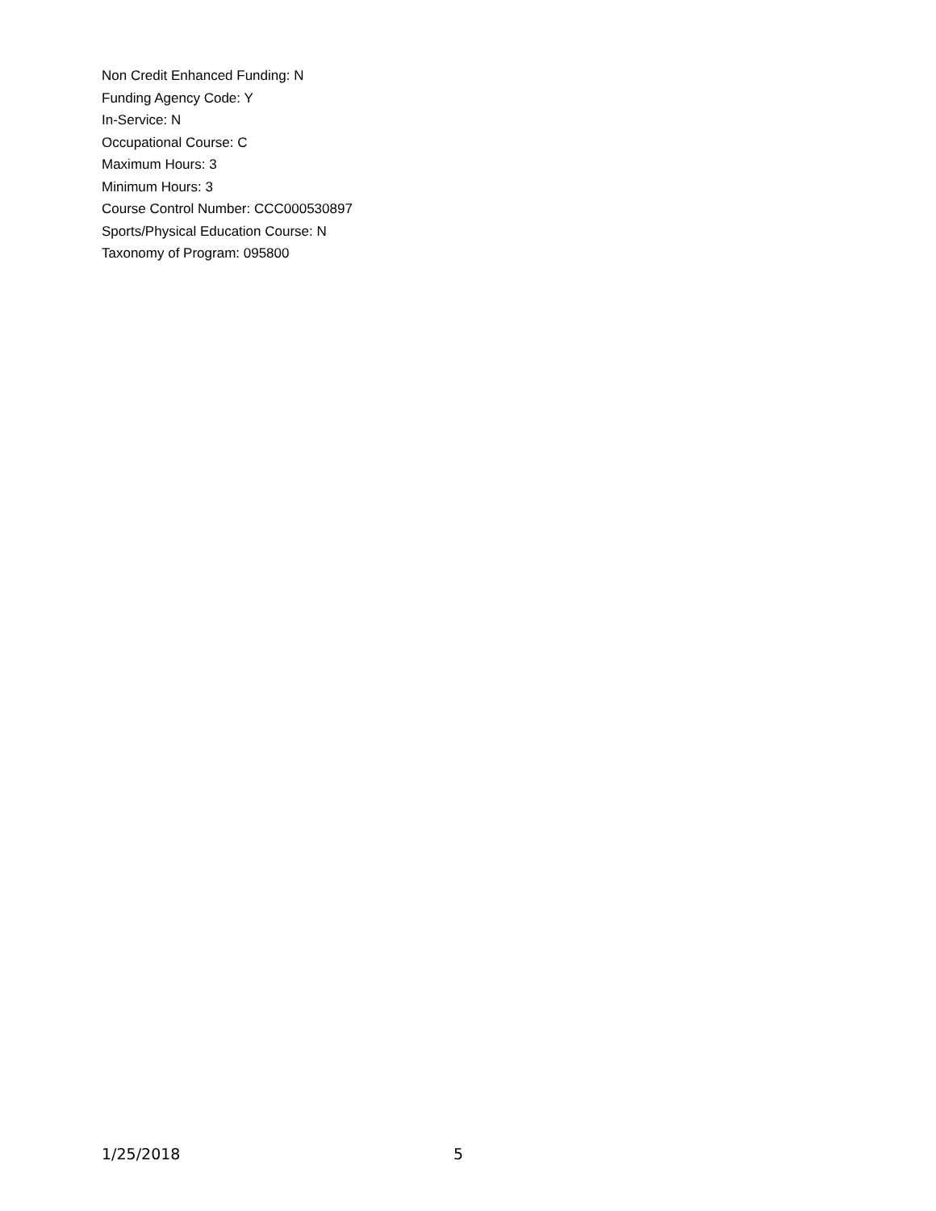Non Credit Enhanced Funding: N
Funding Agency Code: Y
In-Service: N
Occupational Course: C
Maximum Hours: 3
Minimum Hours: 3
Course Control Number: CCC000530897
Sports/Physical Education Course: N
Taxonomy of Program: 095800
1/25/2018 5